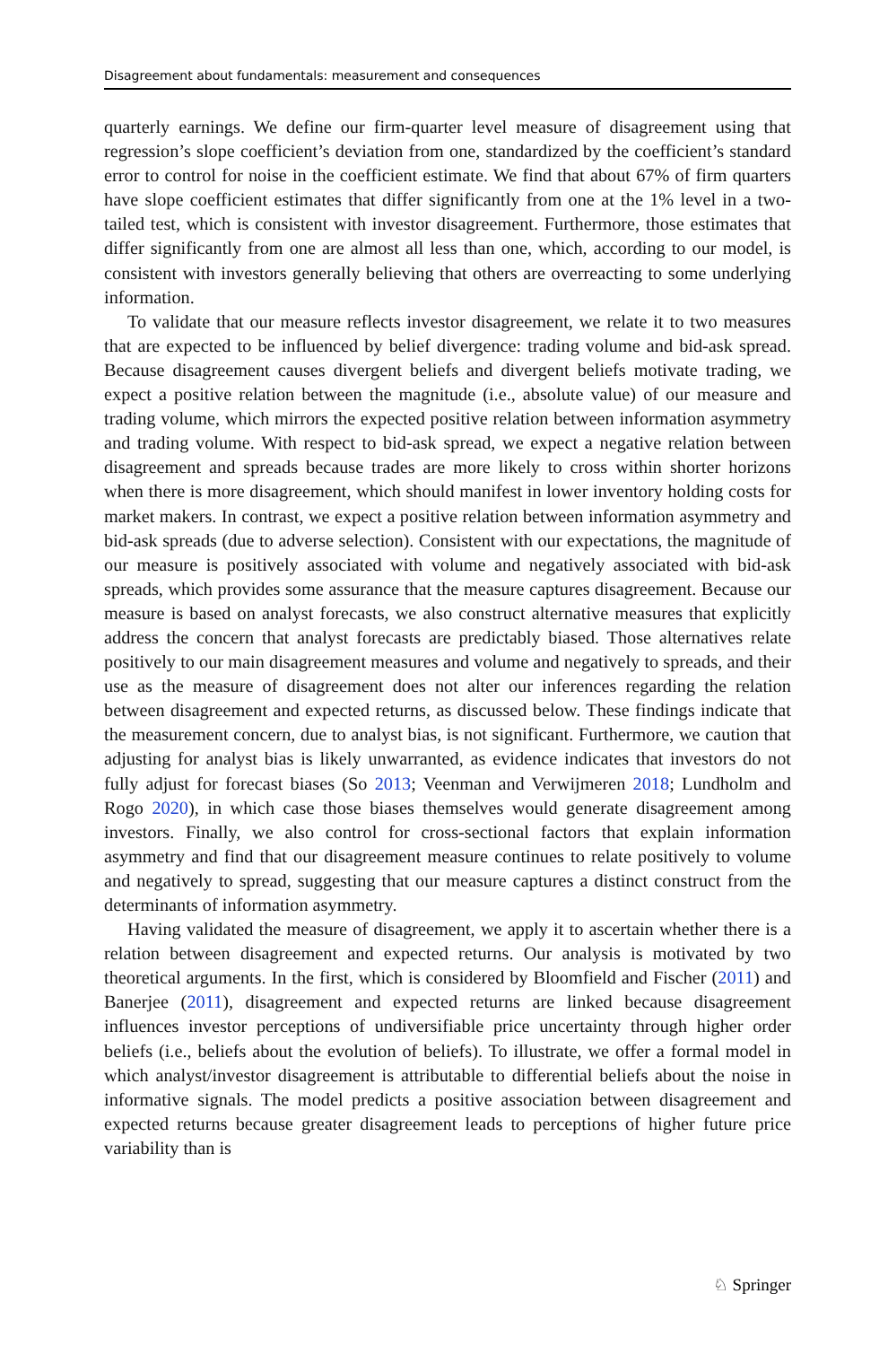Disagreement about fundamentals: measurement and consequences
quarterly earnings. We define our firm-quarter level measure of disagreement using that regression’s slope coefficient’s deviation from one, standardized by the coefficient’s standard error to control for noise in the coefficient estimate. We find that about 67% of firm quarters have slope coefficient estimates that differ significantly from one at the 1% level in a two-tailed test, which is consistent with investor disagreement. Furthermore, those estimates that differ significantly from one are almost all less than one, which, according to our model, is consistent with investors generally believing that others are overreacting to some underlying information.
To validate that our measure reflects investor disagreement, we relate it to two measures that are expected to be influenced by belief divergence: trading volume and bid-ask spread. Because disagreement causes divergent beliefs and divergent beliefs motivate trading, we expect a positive relation between the magnitude (i.e., absolute value) of our measure and trading volume, which mirrors the expected positive relation between information asymmetry and trading volume. With respect to bid-ask spread, we expect a negative relation between disagreement and spreads because trades are more likely to cross within shorter horizons when there is more disagreement, which should manifest in lower inventory holding costs for market makers. In contrast, we expect a positive relation between information asymmetry and bid-ask spreads (due to adverse selection). Consistent with our expectations, the magnitude of our measure is positively associated with volume and negatively associated with bid-ask spreads, which provides some assurance that the measure captures disagreement. Because our measure is based on analyst forecasts, we also construct alternative measures that explicitly address the concern that analyst forecasts are predictably biased. Those alternatives relate positively to our main disagreement measures and volume and negatively to spreads, and their use as the measure of disagreement does not alter our inferences regarding the relation between disagreement and expected returns, as discussed below. These findings indicate that the measurement concern, due to analyst bias, is not significant. Furthermore, we caution that adjusting for analyst bias is likely unwarranted, as evidence indicates that investors do not fully adjust for forecast biases (So 2013; Veenman and Verwijmeren 2018; Lundholm and Rogo 2020), in which case those biases themselves would generate disagreement among investors. Finally, we also control for cross-sectional factors that explain information asymmetry and find that our disagreement measure continues to relate positively to volume and negatively to spread, suggesting that our measure captures a distinct construct from the determinants of information asymmetry.
Having validated the measure of disagreement, we apply it to ascertain whether there is a relation between disagreement and expected returns. Our analysis is motivated by two theoretical arguments. In the first, which is considered by Bloomfield and Fischer (2011) and Banerjee (2011), disagreement and expected returns are linked because disagreement influences investor perceptions of undiversifiable price uncertainty through higher order beliefs (i.e., beliefs about the evolution of beliefs). To illustrate, we offer a formal model in which analyst/investor disagreement is attributable to differential beliefs about the noise in informative signals. The model predicts a positive association between disagreement and expected returns because greater disagreement leads to perceptions of higher future price variability than is
♘ Springer